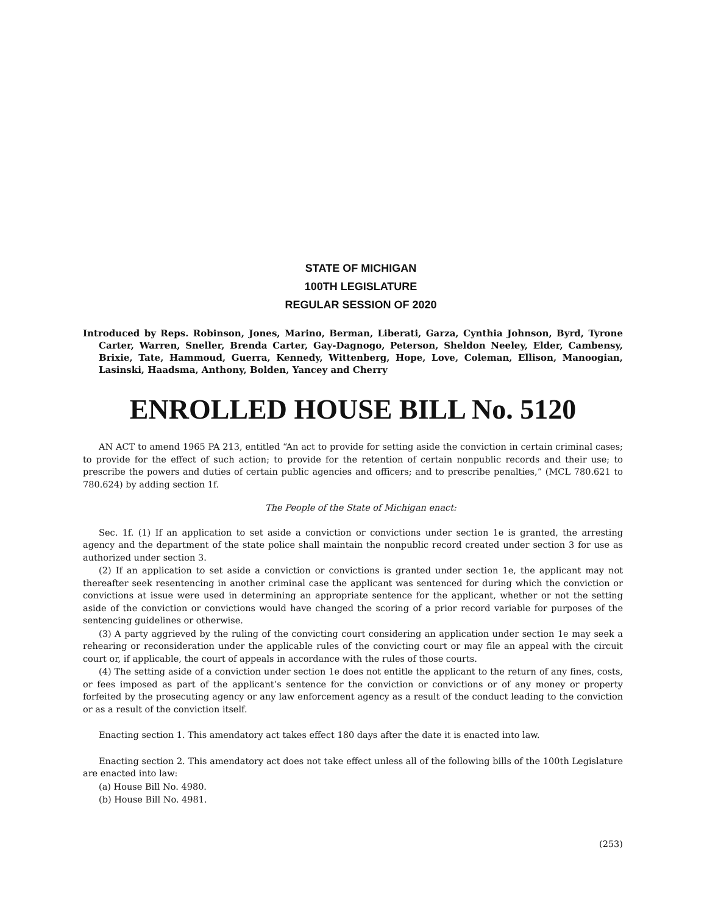STATE OF MICHIGAN
100TH LEGISLATURE
REGULAR SESSION OF 2020
Introduced by Reps. Robinson, Jones, Marino, Berman, Liberati, Garza, Cynthia Johnson, Byrd, Tyrone Carter, Warren, Sneller, Brenda Carter, Gay-Dagnogo, Peterson, Sheldon Neeley, Elder, Cambensy, Brixie, Tate, Hammoud, Guerra, Kennedy, Wittenberg, Hope, Love, Coleman, Ellison, Manoogian, Lasinski, Haadsma, Anthony, Bolden, Yancey and Cherry
ENROLLED HOUSE BILL No. 5120
AN ACT to amend 1965 PA 213, entitled “An act to provide for setting aside the conviction in certain criminal cases; to provide for the effect of such action; to provide for the retention of certain nonpublic records and their use; to prescribe the powers and duties of certain public agencies and officers; and to prescribe penalties,” (MCL 780.621 to 780.624) by adding section 1f.
The People of the State of Michigan enact:
Sec. 1f. (1) If an application to set aside a conviction or convictions under section 1e is granted, the arresting agency and the department of the state police shall maintain the nonpublic record created under section 3 for use as authorized under section 3.
(2) If an application to set aside a conviction or convictions is granted under section 1e, the applicant may not thereafter seek resentencing in another criminal case the applicant was sentenced for during which the conviction or convictions at issue were used in determining an appropriate sentence for the applicant, whether or not the setting aside of the conviction or convictions would have changed the scoring of a prior record variable for purposes of the sentencing guidelines or otherwise.
(3) A party aggrieved by the ruling of the convicting court considering an application under section 1e may seek a rehearing or reconsideration under the applicable rules of the convicting court or may file an appeal with the circuit court or, if applicable, the court of appeals in accordance with the rules of those courts.
(4) The setting aside of a conviction under section 1e does not entitle the applicant to the return of any fines, costs, or fees imposed as part of the applicant’s sentence for the conviction or convictions or of any money or property forfeited by the prosecuting agency or any law enforcement agency as a result of the conduct leading to the conviction or as a result of the conviction itself.
Enacting section 1. This amendatory act takes effect 180 days after the date it is enacted into law.
Enacting section 2. This amendatory act does not take effect unless all of the following bills of the 100th Legislature are enacted into law:
(a) House Bill No. 4980.
(b) House Bill No. 4981.
(253)